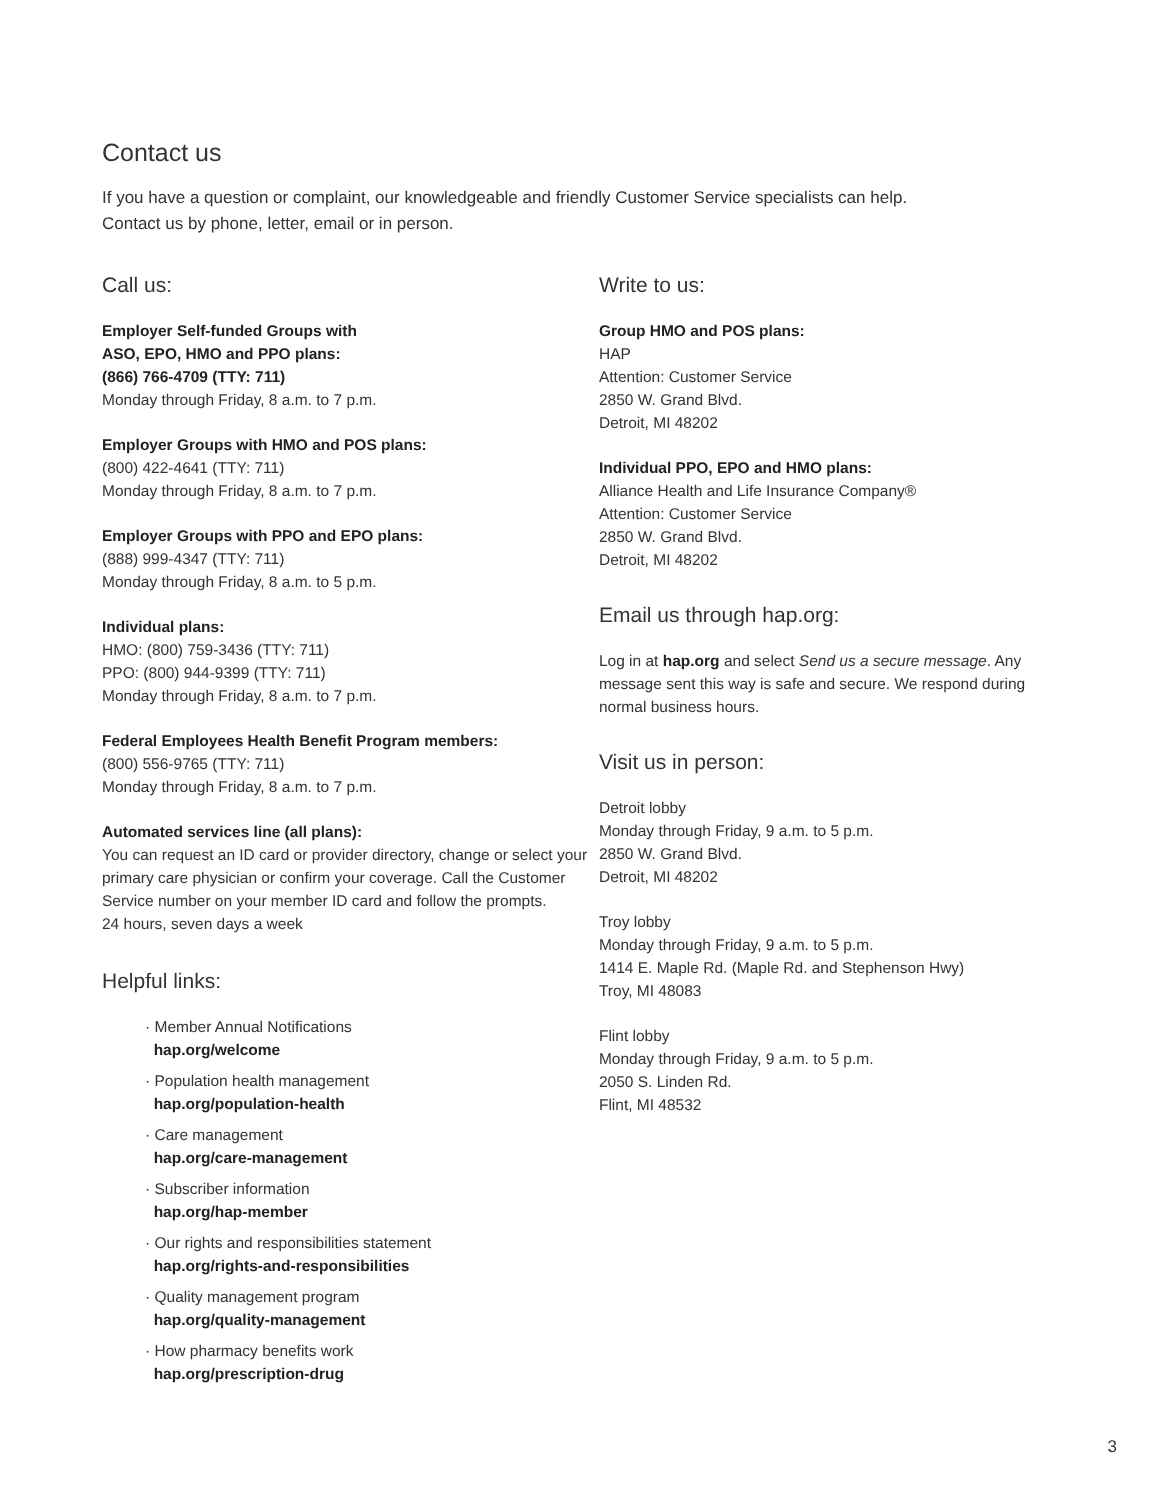Contact us
If you have a question or complaint, our knowledgeable and friendly Customer Service specialists can help.
Contact us by phone, letter, email or in person.
Call us:
Employer Self-funded Groups with
ASO, EPO, HMO and PPO plans:
(866) 766-4709 (TTY: 711)
Monday through Friday, 8 a.m. to 7 p.m.
Employer Groups with HMO and POS plans:
(800) 422-4641 (TTY: 711)
Monday through Friday, 8 a.m. to 7 p.m.
Employer Groups with PPO and EPO plans:
(888) 999-4347 (TTY: 711)
Monday through Friday, 8 a.m. to 5 p.m.
Individual plans:
HMO: (800) 759-3436 (TTY: 711)
PPO: (800) 944-9399 (TTY: 711)
Monday through Friday, 8 a.m. to 7 p.m.
Federal Employees Health Benefit Program members:
(800) 556-9765 (TTY: 711)
Monday through Friday, 8 a.m. to 7 p.m.
Automated services line (all plans):
You can request an ID card or provider directory, change or select your primary care physician or confirm your coverage. Call the Customer Service number on your member ID card and follow the prompts.
24 hours, seven days a week
Helpful links:
· Member Annual Notifications
hap.org/welcome
· Population health management
hap.org/population-health
· Care management
hap.org/care-management
· Subscriber information
hap.org/hap-member
· Our rights and responsibilities statement
hap.org/rights-and-responsibilities
· Quality management program
hap.org/quality-management
· How pharmacy benefits work
hap.org/prescription-drug
Write to us:
Group HMO and POS plans:
HAP
Attention: Customer Service
2850 W. Grand Blvd.
Detroit, MI 48202
Individual PPO, EPO and HMO plans:
Alliance Health and Life Insurance Company®
Attention: Customer Service
2850 W. Grand Blvd.
Detroit, MI 48202
Email us through hap.org:
Log in at hap.org and select Send us a secure message. Any message sent this way is safe and secure. We respond during normal business hours.
Visit us in person:
Detroit lobby
Monday through Friday, 9 a.m. to 5 p.m.
2850 W. Grand Blvd.
Detroit, MI 48202
Troy lobby
Monday through Friday, 9 a.m. to 5 p.m.
1414 E. Maple Rd. (Maple Rd. and Stephenson Hwy)
Troy, MI 48083
Flint lobby
Monday through Friday, 9 a.m. to 5 p.m.
2050 S. Linden Rd.
Flint, MI 48532
3